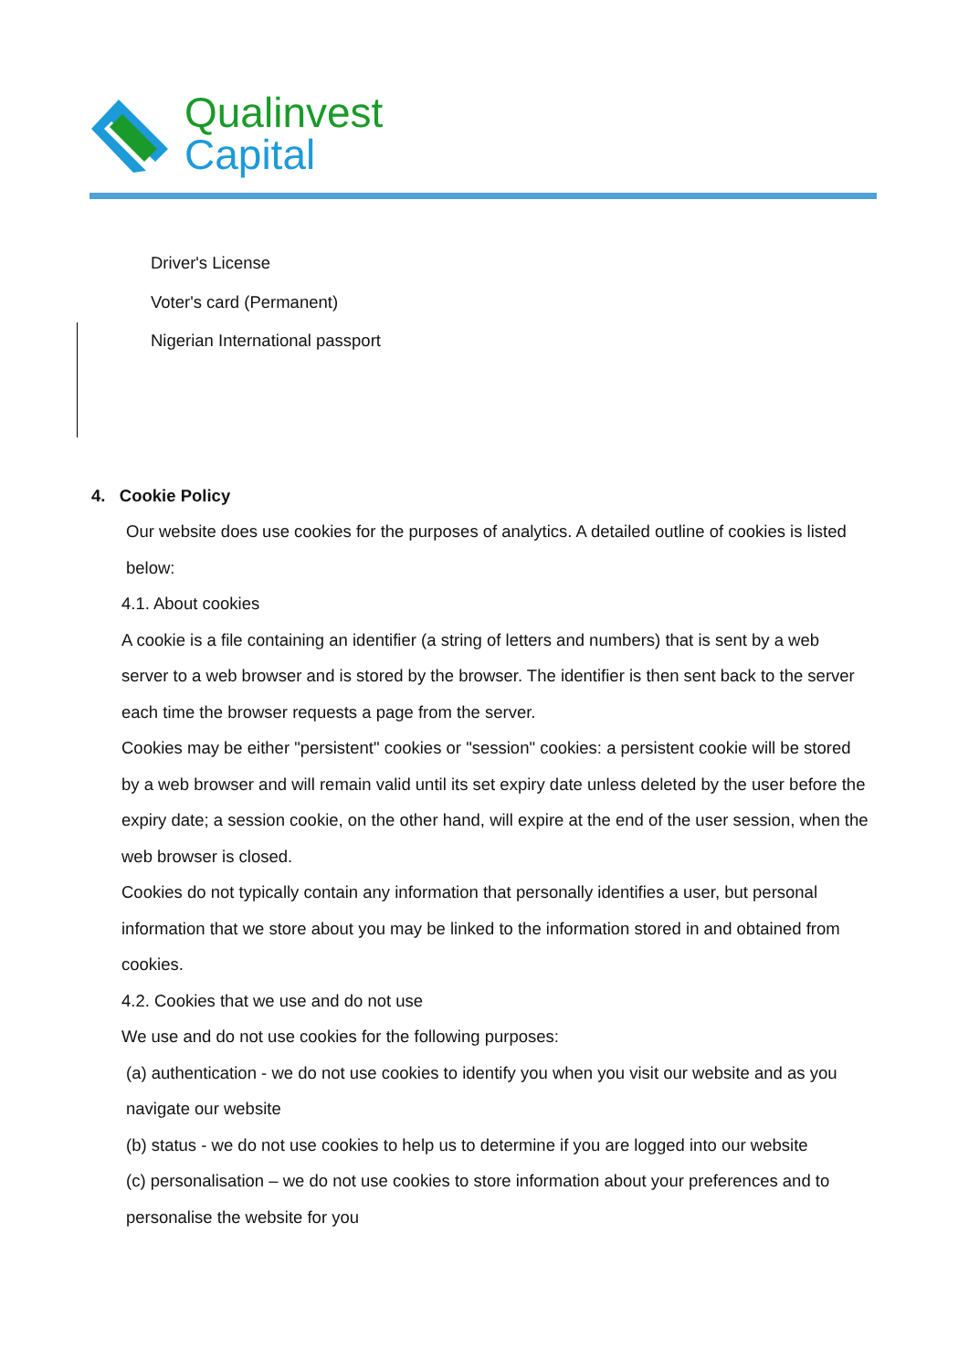Qualinvest
Capital
Driver's License
Voter's card (Permanent)
Nigerian International passport
4. Cookie Policy
Our website does use cookies for the purposes of analytics. A detailed outline of cookies is listed below:
4.1. About cookies
A cookie is a file containing an identifier (a string of letters and numbers) that is sent by a web server to a web browser and is stored by the browser. The identifier is then sent back to the server each time the browser requests a page from the server.
Cookies may be either "persistent" cookies or "session" cookies: a persistent cookie will be stored by a web browser and will remain valid until its set expiry date unless deleted by the user before the expiry date; a session cookie, on the other hand, will expire at the end of the user session, when the web browser is closed.
Cookies do not typically contain any information that personally identifies a user, but personal information that we store about you may be linked to the information stored in and obtained from cookies.
4.2. Cookies that we use and do not use
We use and do not use cookies for the following purposes:
(a) authentication - we do not use cookies to identify you when you visit our website and as you navigate our website
(b) status - we do not use cookies to help us to determine if you are logged into our website
(c) personalisation – we do not use cookies to store information about your preferences and to personalise the website for you